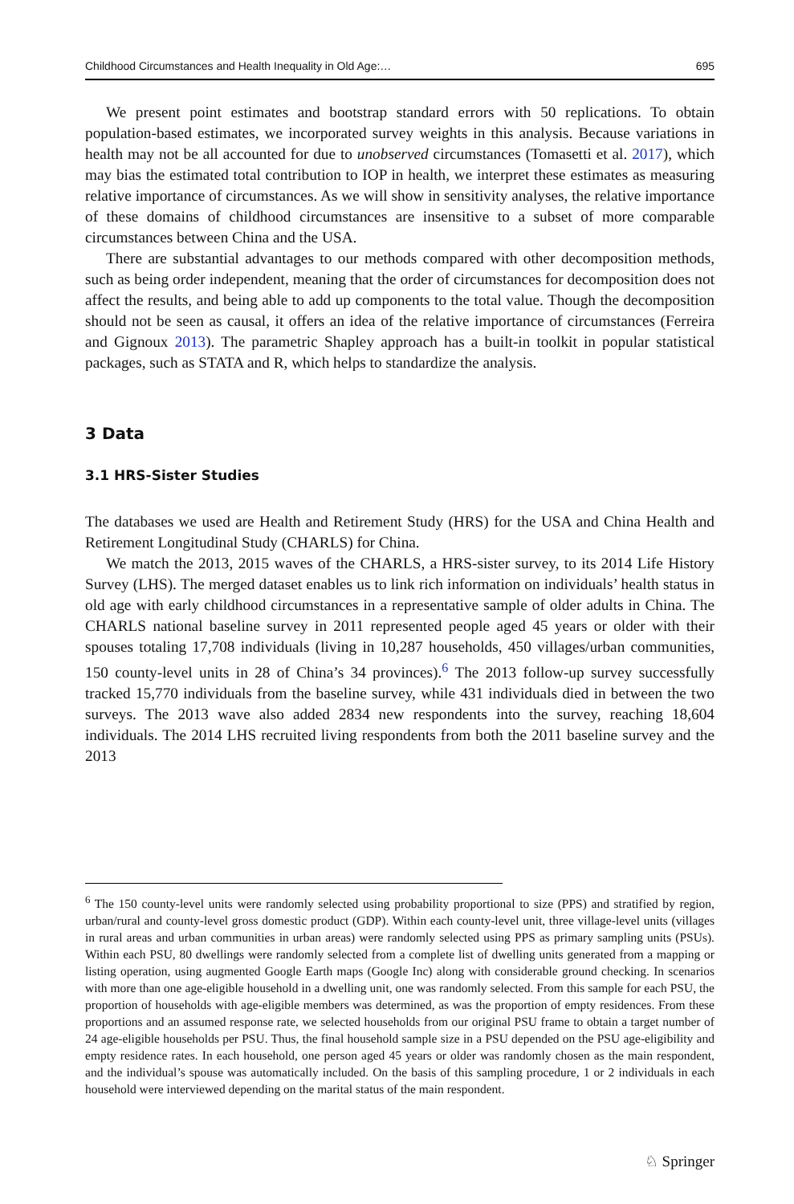Childhood Circumstances and Health Inequality in Old Age:… 695
We present point estimates and bootstrap standard errors with 50 replications. To obtain population-based estimates, we incorporated survey weights in this analysis. Because variations in health may not be all accounted for due to unobserved circumstances (Tomasetti et al. 2017), which may bias the estimated total contribution to IOP in health, we interpret these estimates as measuring relative importance of circumstances. As we will show in sensitivity analyses, the relative importance of these domains of childhood circumstances are insensitive to a subset of more comparable circumstances between China and the USA.
There are substantial advantages to our methods compared with other decomposition methods, such as being order independent, meaning that the order of circumstances for decomposition does not affect the results, and being able to add up components to the total value. Though the decomposition should not be seen as causal, it offers an idea of the relative importance of circumstances (Ferreira and Gignoux 2013). The parametric Shapley approach has a built-in toolkit in popular statistical packages, such as STATA and R, which helps to standardize the analysis.
3 Data
3.1 HRS-Sister Studies
The databases we used are Health and Retirement Study (HRS) for the USA and China Health and Retirement Longitudinal Study (CHARLS) for China.
We match the 2013, 2015 waves of the CHARLS, a HRS-sister survey, to its 2014 Life History Survey (LHS). The merged dataset enables us to link rich information on individuals’ health status in old age with early childhood circumstances in a representative sample of older adults in China. The CHARLS national baseline survey in 2011 represented people aged 45 years or older with their spouses totaling 17,708 individuals (living in 10,287 households, 450 villages/urban communities, 150 county-level units in 28 of China’s 34 provinces).<sup>6</sup> The 2013 follow-up survey successfully tracked 15,770 individuals from the baseline survey, while 431 individuals died in between the two surveys. The 2013 wave also added 2834 new respondents into the survey, reaching 18,604 individuals. The 2014 LHS recruited living respondents from both the 2011 baseline survey and the 2013
<sup>6</sup> The 150 county-level units were randomly selected using probability proportional to size (PPS) and stratified by region, urban/rural and county-level gross domestic product (GDP). Within each county-level unit, three village-level units (villages in rural areas and urban communities in urban areas) were randomly selected using PPS as primary sampling units (PSUs). Within each PSU, 80 dwellings were randomly selected from a complete list of dwelling units generated from a mapping or listing operation, using augmented Google Earth maps (Google Inc) along with considerable ground checking. In scenarios with more than one age-eligible household in a dwelling unit, one was randomly selected. From this sample for each PSU, the proportion of households with age-eligible members was determined, as was the proportion of empty residences. From these proportions and an assumed response rate, we selected households from our original PSU frame to obtain a target number of 24 age-eligible households per PSU. Thus, the final household sample size in a PSU depended on the PSU age-eligibility and empty residence rates. In each household, one person aged 45 years or older was randomly chosen as the main respondent, and the individual’s spouse was automatically included. On the basis of this sampling procedure, 1 or 2 individuals in each household were interviewed depending on the marital status of the main respondent.
♘ Springer